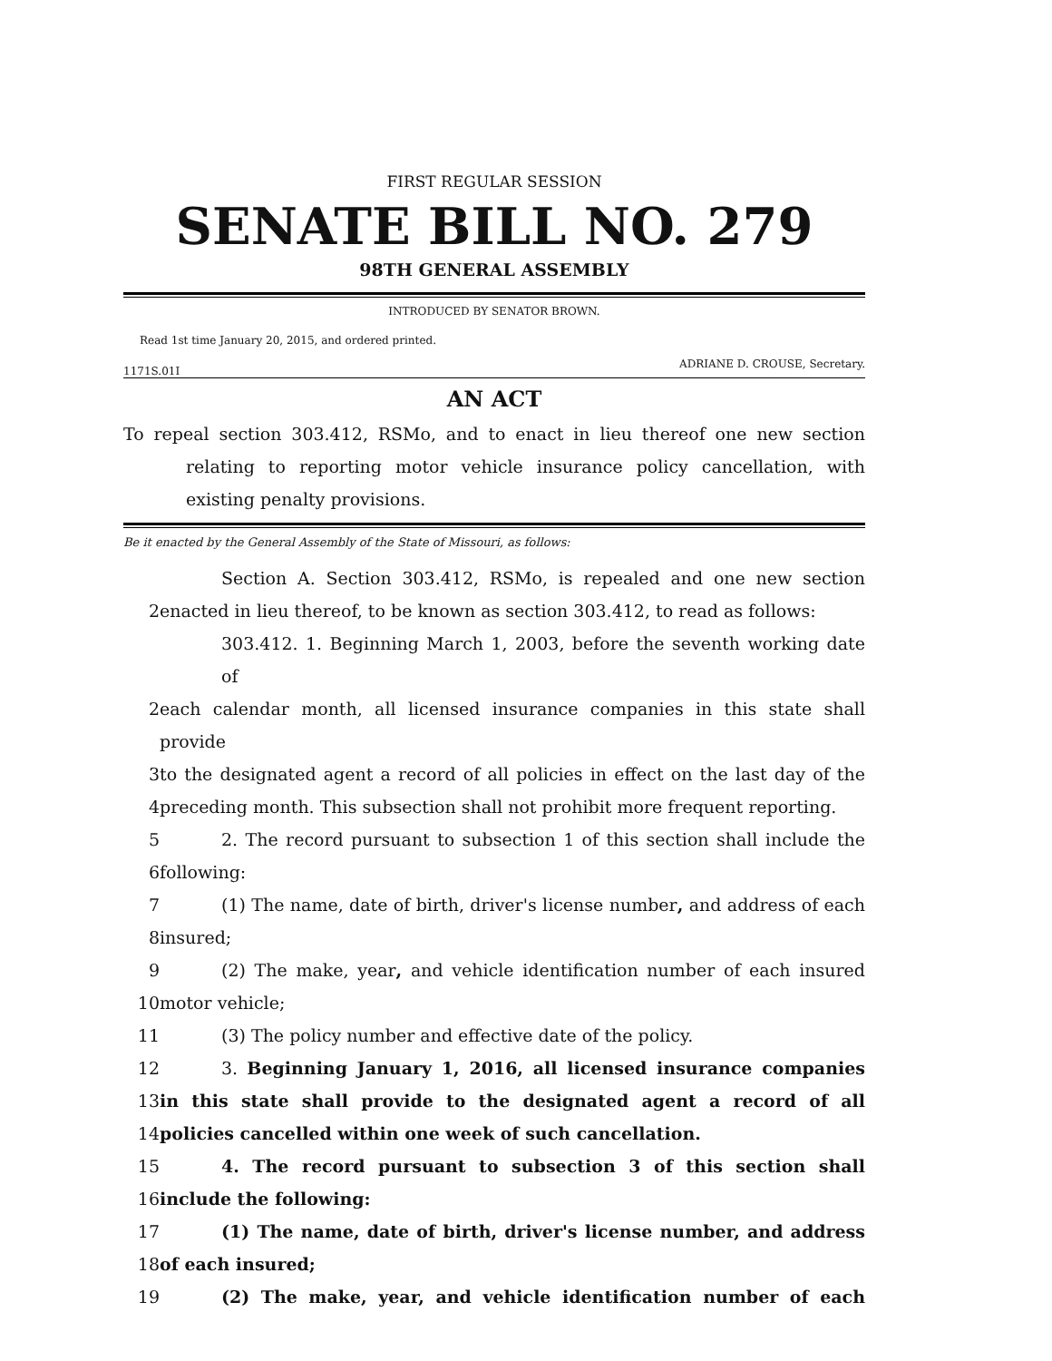FIRST REGULAR SESSION
SENATE BILL NO. 279
98TH GENERAL ASSEMBLY
INTRODUCED BY SENATOR BROWN.
Read 1st time January 20, 2015, and ordered printed.
ADRIANE D. CROUSE, Secretary.
1171S.01I
AN ACT
To repeal section 303.412, RSMo, and to enact in lieu thereof one new section relating to reporting motor vehicle insurance policy cancellation, with existing penalty provisions.
Be it enacted by the General Assembly of the State of Missouri, as follows:
Section A. Section 303.412, RSMo, is repealed and one new section
2 enacted in lieu thereof, to be known as section 303.412, to read as follows:
303.412. 1. Beginning March 1, 2003, before the seventh working date of
2 each calendar month, all licensed insurance companies in this state shall provide
3 to the designated agent a record of all policies in effect on the last day of the
4 preceding month. This subsection shall not prohibit more frequent reporting.
5 2. The record pursuant to subsection 1 of this section shall include the
6 following:
7 (1) The name, date of birth, driver's license number, and address of each
8 insured;
9 (2) The make, year, and vehicle identification number of each insured
10 motor vehicle;
11 (3) The policy number and effective date of the policy.
12 3. Beginning January 1, 2016, all licensed insurance companies
13 in this state shall provide to the designated agent a record of all
14 policies cancelled within one week of such cancellation.
15 4. The record pursuant to subsection 3 of this section shall
16 include the following:
17 (1) The name, date of birth, driver's license number, and address
18 of each insured;
19 (2) The make, year, and vehicle identification number of each